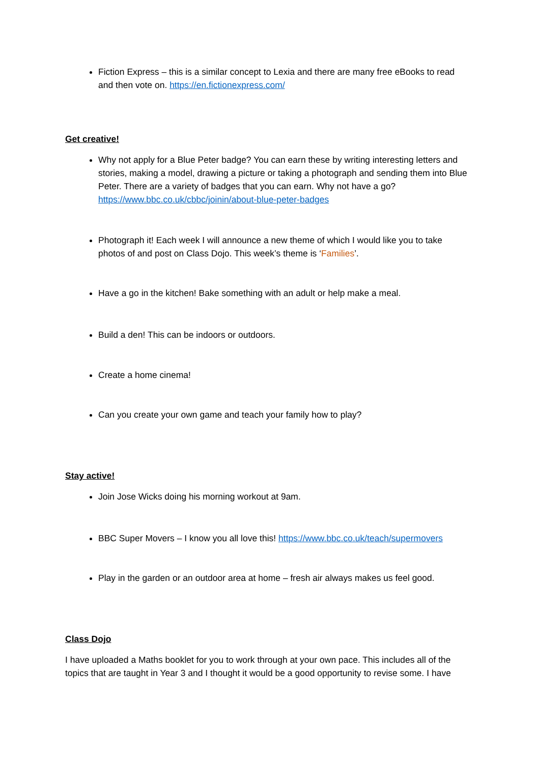Fiction Express – this is a similar concept to Lexia and there are many free eBooks to read and then vote on. https://en.fictionexpress.com/
Get creative!
Why not apply for a Blue Peter badge? You can earn these by writing interesting letters and stories, making a model, drawing a picture or taking a photograph and sending them into Blue Peter. There are a variety of badges that you can earn. Why not have a go? https://www.bbc.co.uk/cbbc/joinin/about-blue-peter-badges
Photograph it! Each week I will announce a new theme of which I would like you to take photos of and post on Class Dojo. This week’s theme is ‘Families’.
Have a go in the kitchen! Bake something with an adult or help make a meal.
Build a den! This can be indoors or outdoors.
Create a home cinema!
Can you create your own game and teach your family how to play?
Stay active!
Join Jose Wicks doing his morning workout at 9am.
BBC Super Movers – I know you all love this! https://www.bbc.co.uk/teach/supermovers
Play in the garden or an outdoor area at home – fresh air always makes us feel good.
Class Dojo
I have uploaded a Maths booklet for you to work through at your own pace. This includes all of the topics that are taught in Year 3 and I thought it would be a good opportunity to revise some. I have